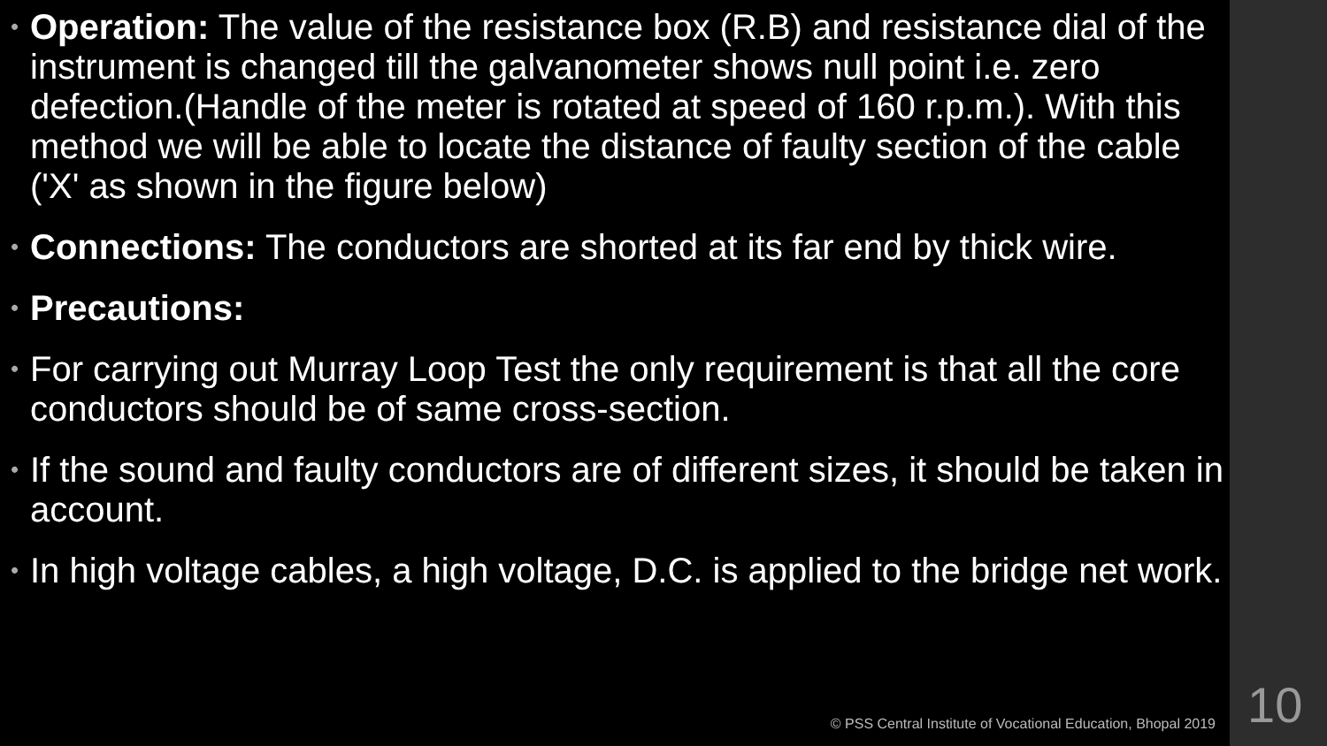• Operation: The value of the resistance box (R.B) and resistance dial of the instrument is changed till the galvanometer shows null point i.e. zero defection.(Handle of the meter is rotated at speed of 160 r.p.m.). With this method we will be able to locate the distance of faulty section of the cable ('X' as shown in the figure below)
• Connections: The conductors are shorted at its far end by thick wire.
• Precautions:
• For carrying out Murray Loop Test the only requirement is that all the core conductors should be of same cross-section.
• If the sound and faulty conductors are of different sizes, it should be taken in account.
• In high voltage cables, a high voltage, D.C. is applied to the bridge net work.
© PSS Central Institute of Vocational Education, Bhopal 2019
10